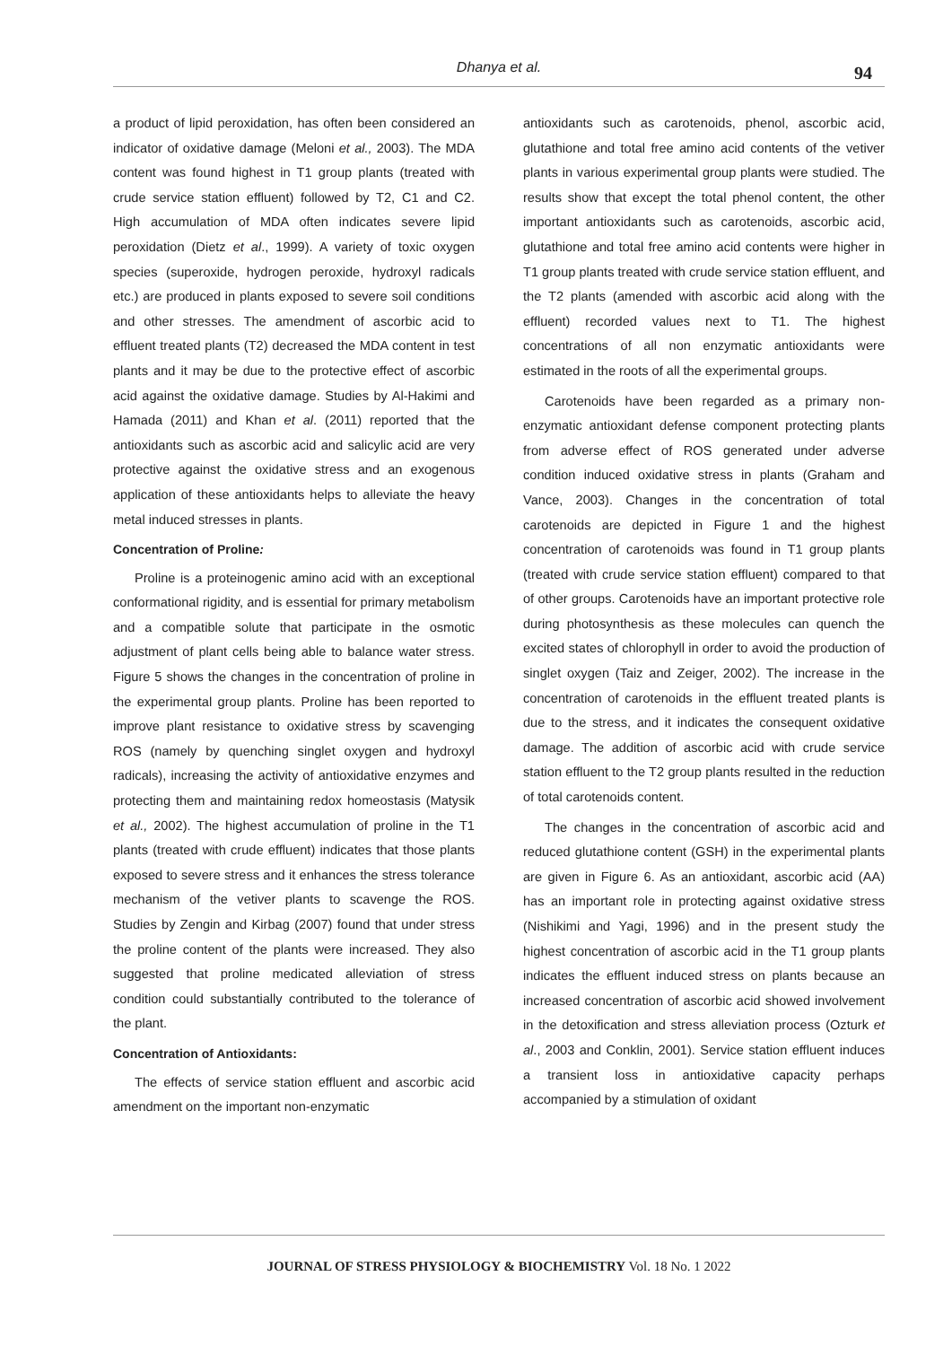Dhanya et al.
94
a product of lipid peroxidation, has often been considered an indicator of oxidative damage (Meloni et al., 2003). The MDA content was found highest in T1 group plants (treated with crude service station effluent) followed by T2, C1 and C2. High accumulation of MDA often indicates severe lipid peroxidation (Dietz et al., 1999). A variety of toxic oxygen species (superoxide, hydrogen peroxide, hydroxyl radicals etc.) are produced in plants exposed to severe soil conditions and other stresses. The amendment of ascorbic acid to effluent treated plants (T2) decreased the MDA content in test plants and it may be due to the protective effect of ascorbic acid against the oxidative damage. Studies by Al-Hakimi and Hamada (2011) and Khan et al. (2011) reported that the antioxidants such as ascorbic acid and salicylic acid are very protective against the oxidative stress and an exogenous application of these antioxidants helps to alleviate the heavy metal induced stresses in plants.
Concentration of Proline:
Proline is a proteinogenic amino acid with an exceptional conformational rigidity, and is essential for primary metabolism and a compatible solute that participate in the osmotic adjustment of plant cells being able to balance water stress. Figure 5 shows the changes in the concentration of proline in the experimental group plants. Proline has been reported to improve plant resistance to oxidative stress by scavenging ROS (namely by quenching singlet oxygen and hydroxyl radicals), increasing the activity of antioxidative enzymes and protecting them and maintaining redox homeostasis (Matysik et al., 2002). The highest accumulation of proline in the T1 plants (treated with crude effluent) indicates that those plants exposed to severe stress and it enhances the stress tolerance mechanism of the vetiver plants to scavenge the ROS. Studies by Zengin and Kirbag (2007) found that under stress the proline content of the plants were increased. They also suggested that proline medicated alleviation of stress condition could substantially contributed to the tolerance of the plant.
Concentration of Antioxidants:
The effects of service station effluent and ascorbic acid amendment on the important non-enzymatic
antioxidants such as carotenoids, phenol, ascorbic acid, glutathione and total free amino acid contents of the vetiver plants in various experimental group plants were studied. The results show that except the total phenol content, the other important antioxidants such as carotenoids, ascorbic acid, glutathione and total free amino acid contents were higher in T1 group plants treated with crude service station effluent, and the T2 plants (amended with ascorbic acid along with the effluent) recorded values next to T1. The highest concentrations of all non enzymatic antioxidants were estimated in the roots of all the experimental groups.
Carotenoids have been regarded as a primary non-enzymatic antioxidant defense component protecting plants from adverse effect of ROS generated under adverse condition induced oxidative stress in plants (Graham and Vance, 2003). Changes in the concentration of total carotenoids are depicted in Figure 1 and the highest concentration of carotenoids was found in T1 group plants (treated with crude service station effluent) compared to that of other groups. Carotenoids have an important protective role during photosynthesis as these molecules can quench the excited states of chlorophyll in order to avoid the production of singlet oxygen (Taiz and Zeiger, 2002). The increase in the concentration of carotenoids in the effluent treated plants is due to the stress, and it indicates the consequent oxidative damage. The addition of ascorbic acid with crude service station effluent to the T2 group plants resulted in the reduction of total carotenoids content.
The changes in the concentration of ascorbic acid and reduced glutathione content (GSH) in the experimental plants are given in Figure 6. As an antioxidant, ascorbic acid (AA) has an important role in protecting against oxidative stress (Nishikimi and Yagi, 1996) and in the present study the highest concentration of ascorbic acid in the T1 group plants indicates the effluent induced stress on plants because an increased concentration of ascorbic acid showed involvement in the detoxification and stress alleviation process (Ozturk et al., 2003 and Conklin, 2001). Service station effluent induces a transient loss in antioxidative capacity perhaps accompanied by a stimulation of oxidant
JOURNAL OF STRESS PHYSIOLOGY & BIOCHEMISTRY Vol. 18 No. 1 2022